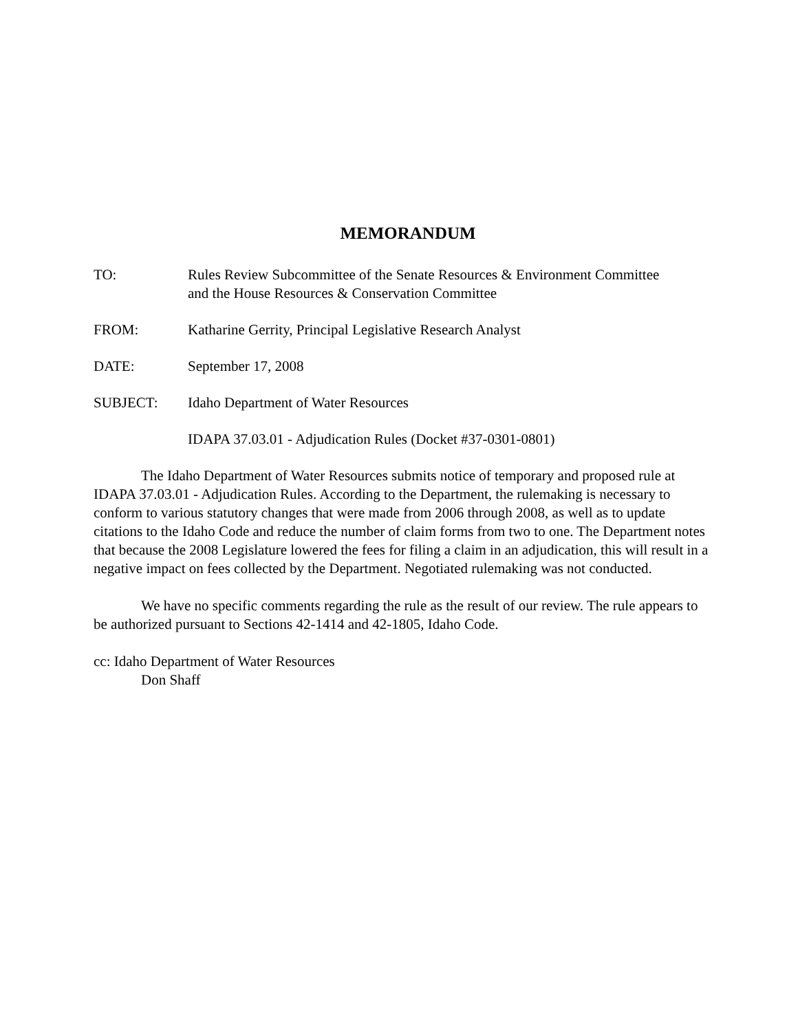MEMORANDUM
TO: Rules Review Subcommittee of the Senate Resources & Environment Committee
and the House Resources & Conservation Committee
FROM: Katharine Gerrity, Principal Legislative Research Analyst
DATE: September 17, 2008
SUBJECT: Idaho Department of Water Resources
IDAPA 37.03.01 - Adjudication Rules (Docket #37-0301-0801)
The Idaho Department of Water Resources submits notice of temporary and proposed rule at IDAPA 37.03.01 - Adjudication Rules. According to the Department, the rulemaking is necessary to conform to various statutory changes that were made from 2006 through 2008, as well as to update citations to the Idaho Code and reduce the number of claim forms from two to one. The Department notes that because the 2008 Legislature lowered the fees for filing a claim in an adjudication, this will result in a negative impact on fees collected by the Department. Negotiated rulemaking was not conducted.
We have no specific comments regarding the rule as the result of our review. The rule appears to be authorized pursuant to Sections 42-1414 and 42-1805, Idaho Code.
cc: Idaho Department of Water Resources
Don Shaff